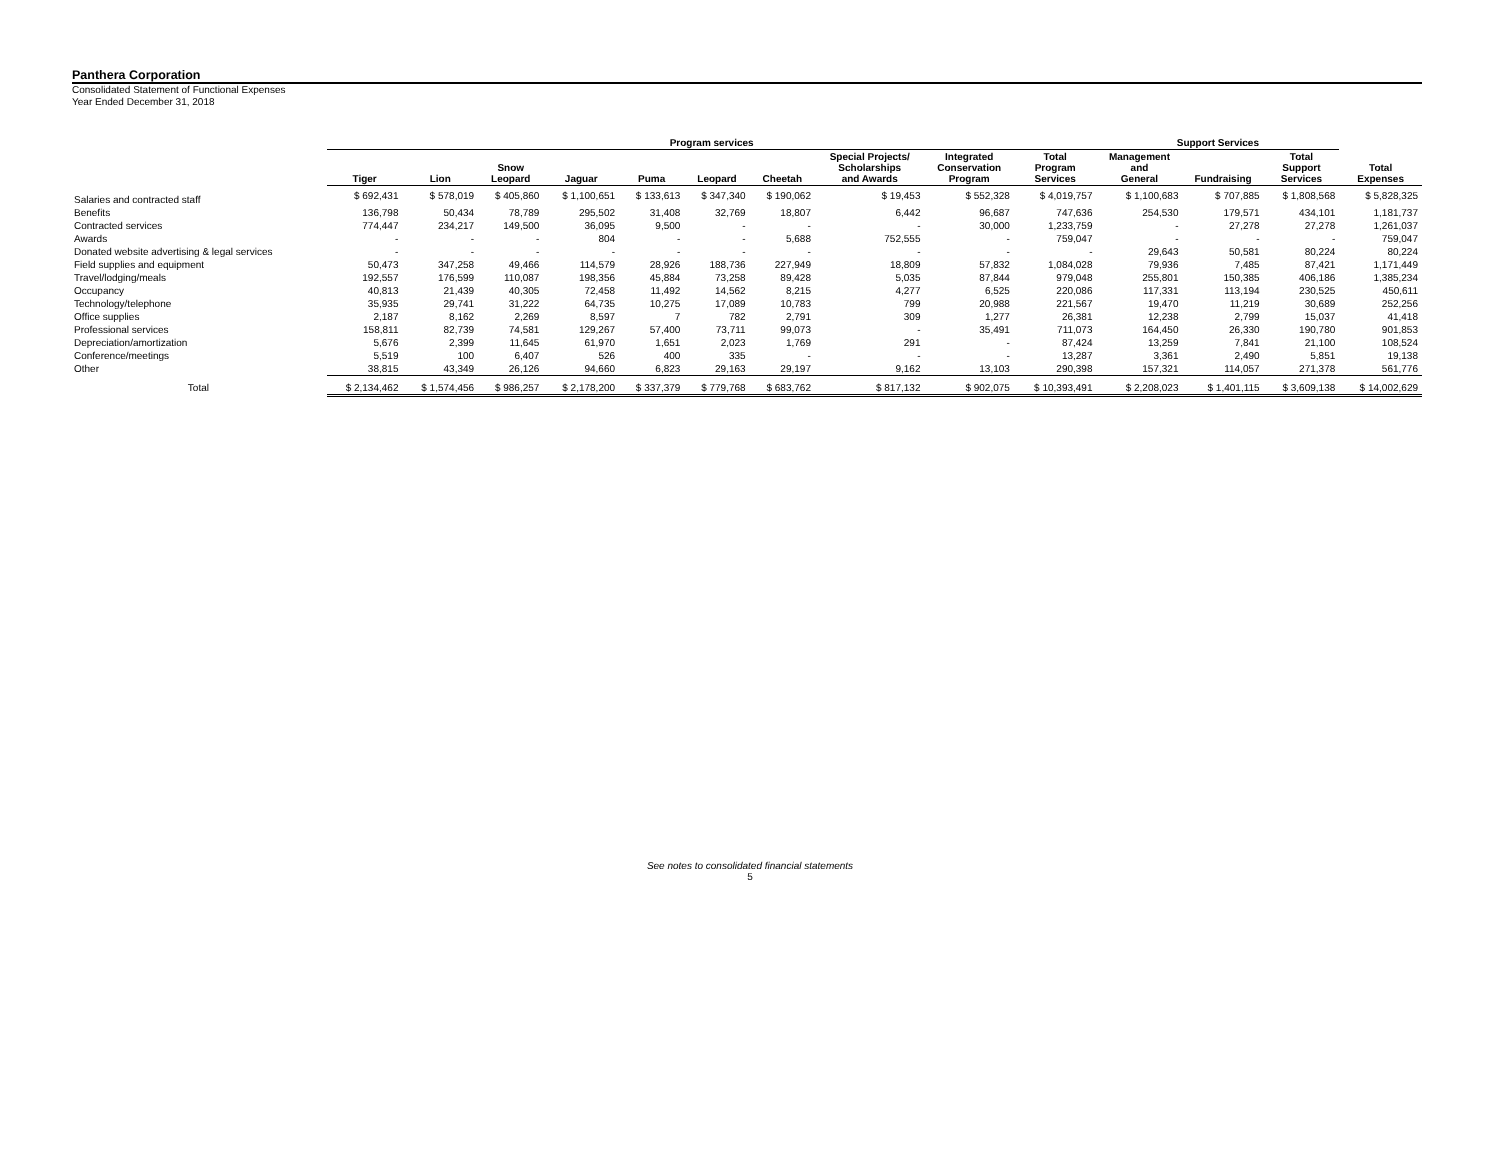Panthera Corporation
Consolidated Statement of Functional Expenses
Year Ended December 31, 2018
| | Program services | | | | | | | | | | Support Services | | | |
| --- | --- | --- | --- | --- | --- | --- | --- | --- | --- | --- | --- | --- | --- | --- |
| | Tiger | Lion | Snow Leopard | Jaguar | Puma | Leopard | Cheetah | Special Projects/ Scholarships and Awards | Integrated Conservation Program | Total Program Services | Management and General | Fundraising | Total Support Services | Total Expenses |
| Salaries and contracted staff | $ 692,431 | $ 578,019 | $ 405,860 | $ 1,100,651 | $ 133,613 | $ 347,340 | $ 190,062 | $ 19,453 | $ 552,328 | $ 4,019,757 | $ 1,100,683 | $ 707,885 | $ 1,808,568 | $ 5,828,325 |
| Benefits | 136,798 | 50,434 | 78,789 | 295,502 | 31,408 | 32,769 | 18,807 | 6,442 | 96,687 | 747,636 | 254,530 | 179,571 | 434,101 | 1,181,737 |
| Contracted services | 774,447 | 234,217 | 149,500 | 36,095 | 9,500 | - | - | - | 30,000 | 1,233,759 | - | 27,278 | 27,278 | 1,261,037 |
| Awards | - | - | - | 804 | - | - | 5,688 | 752,555 | - | 759,047 | - | - | - | 759,047 |
| Donated website advertising & legal services | - | - | - | - | - | - | - | - | - | - | 29,643 | 50,581 | 80,224 | 80,224 |
| Field supplies and equipment | 50,473 | 347,258 | 49,466 | 114,579 | 28,926 | 188,736 | 227,949 | 18,809 | 57,832 | 1,084,028 | 79,936 | 7,485 | 87,421 | 1,171,449 |
| Travel/lodging/meals | 192,557 | 176,599 | 110,087 | 198,356 | 45,884 | 73,258 | 89,428 | 5,035 | 87,844 | 979,048 | 255,801 | 150,385 | 406,186 | 1,385,234 |
| Occupancy | 40,813 | 21,439 | 40,305 | 72,458 | 11,492 | 14,562 | 8,215 | 4,277 | 6,525 | 220,086 | 117,331 | 113,194 | 230,525 | 450,611 |
| Technology/telephone | 35,935 | 29,741 | 31,222 | 64,735 | 10,275 | 17,089 | 10,783 | 799 | 20,988 | 221,567 | 19,470 | 11,219 | 30,689 | 252,256 |
| Office supplies | 2,187 | 8,162 | 2,269 | 8,597 | 7 | 782 | 2,791 | 309 | 1,277 | 26,381 | 12,238 | 2,799 | 15,037 | 41,418 |
| Professional services | 158,811 | 82,739 | 74,581 | 129,267 | 57,400 | 73,711 | 99,073 | - | 35,491 | 711,073 | 164,450 | 26,330 | 190,780 | 901,853 |
| Depreciation/amortization | 5,676 | 2,399 | 11,645 | 61,970 | 1,651 | 2,023 | 1,769 | 291 | - | 87,424 | 13,259 | 7,841 | 21,100 | 108,524 |
| Conference/meetings | 5,519 | 100 | 6,407 | 526 | 400 | 335 | - | - | - | 13,287 | 3,361 | 2,490 | 5,851 | 19,138 |
| Other | 38,815 | 43,349 | 26,126 | 94,660 | 6,823 | 29,163 | 29,197 | 9,162 | 13,103 | 290,398 | 157,321 | 114,057 | 271,378 | 561,776 |
| Total | $ 2,134,462 | $ 1,574,456 | $ 986,257 | $ 2,178,200 | $ 337,379 | $ 779,768 | $ 683,762 | $ 817,132 | $ 902,075 | $ 10,393,491 | $ 2,208,023 | $ 1,401,115 | $ 3,609,138 | $ 14,002,629 |
See notes to consolidated financial statements
5